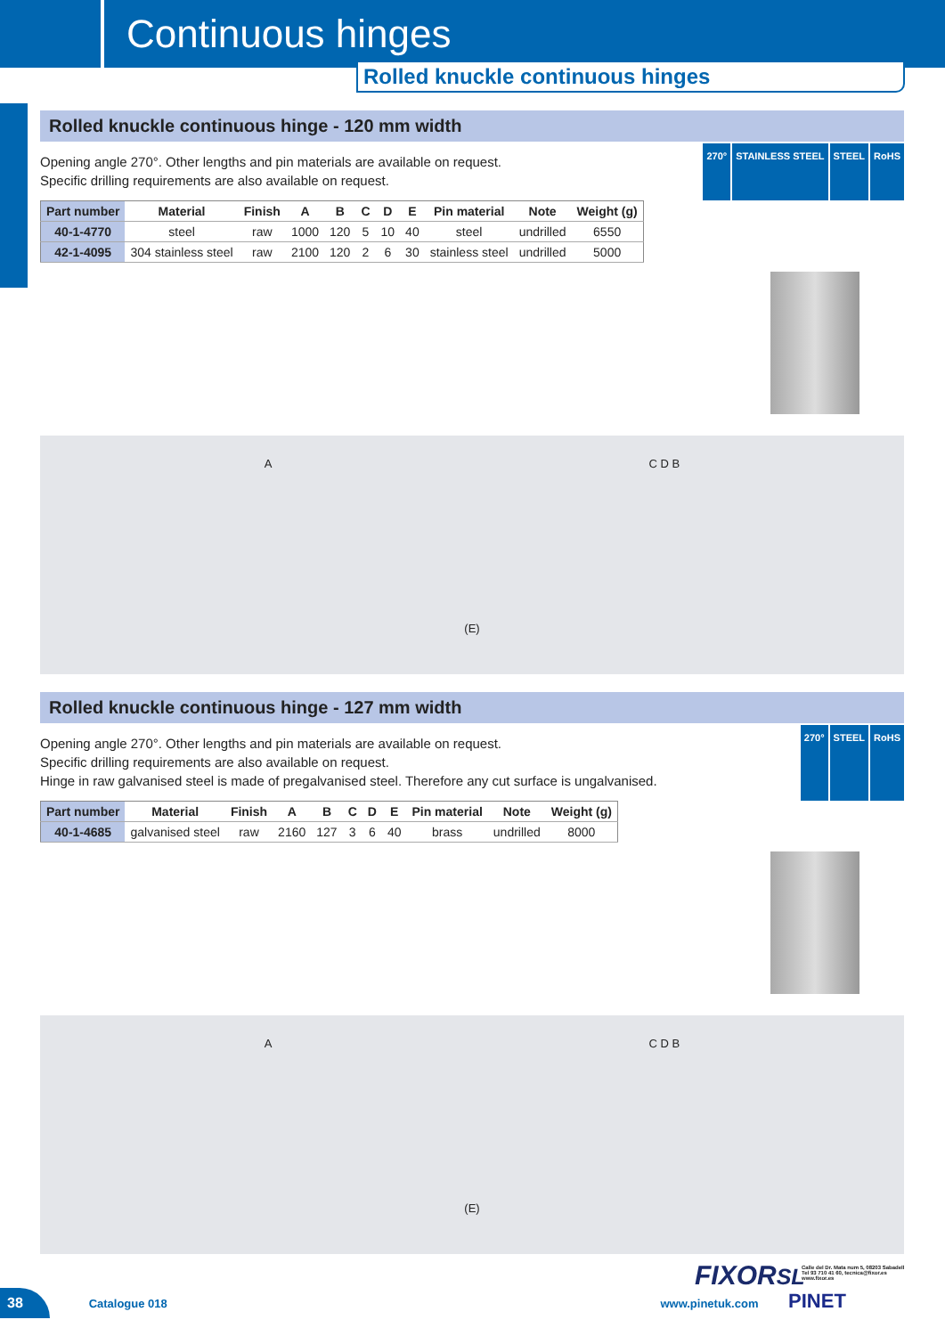Continuous hinges
Rolled knuckle continuous hinges
Rolled knuckle continuous hinge - 120 mm width
Opening angle 270°. Other lengths and pin materials are available on request.
Specific drilling requirements are also available on request.
270° STAINLESS STEEL STEEL RoHS
| Part number | Material | Finish | A | B | C | D | E | Pin material | Note | Weight (g) |
| --- | --- | --- | --- | --- | --- | --- | --- | --- | --- | --- |
| 40-1-4770 | steel | raw | 1000 | 120 | 5 | 10 | 40 | steel | undrilled | 6550 |
| 42-1-4095 | 304 stainless steel | raw | 2100 | 120 | 2 | 6 | 30 | stainless steel | undrilled | 5000 |
A C D B
(E)
Rolled knuckle continuous hinge - 127 mm width
Opening angle 270°. Other lengths and pin materials are available on request.
Specific drilling requirements are also available on request.
Hinge in raw galvanised steel is made of pregalvanised steel. Therefore any cut surface is ungalvanised.
270° STEEL RoHS
| Part number | Material | Finish | A | B | C | D | E | Pin material | Note | Weight (g) |
| --- | --- | --- | --- | --- | --- | --- | --- | --- | --- | --- |
| 40-1-4685 | galvanised steel | raw | 2160 | 127 | 3 | 6 | 40 | brass | undrilled | 8000 |
A C D B
(E)
FIXORSL
Calle del Dr. Mata num 5, 08203 Sabadell
Tel 93 710 41 60, tecnica@fixor.es
www.fixor.es
38 Catalogue 018 www.pinetuk.com PINET